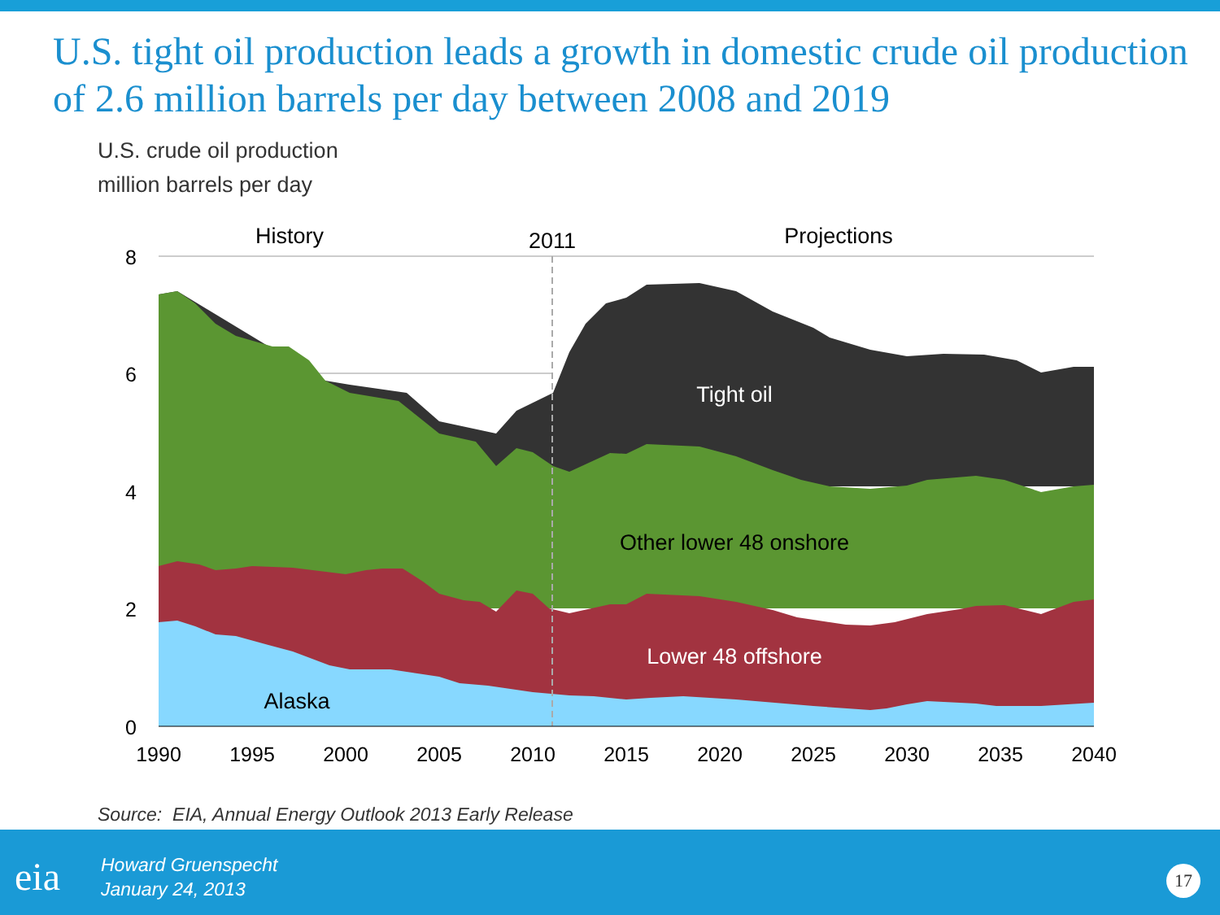U.S. tight oil production leads a growth in domestic crude oil production of 2.6 million barrels per day between 2008 and 2019
U.S. crude oil production
million barrels per day
8
6
4
2
0
History
2011
Projections
Tight oil
Other lower 48 onshore
Lower 48 offshore
Alaska
1990
1995
2000
2005
2010
2015
2020
2025
2030
2035
2040
Source: EIA, Annual Energy Outlook 2013 Early Release
eia
Howard Gruenspecht
January 24, 2013
17